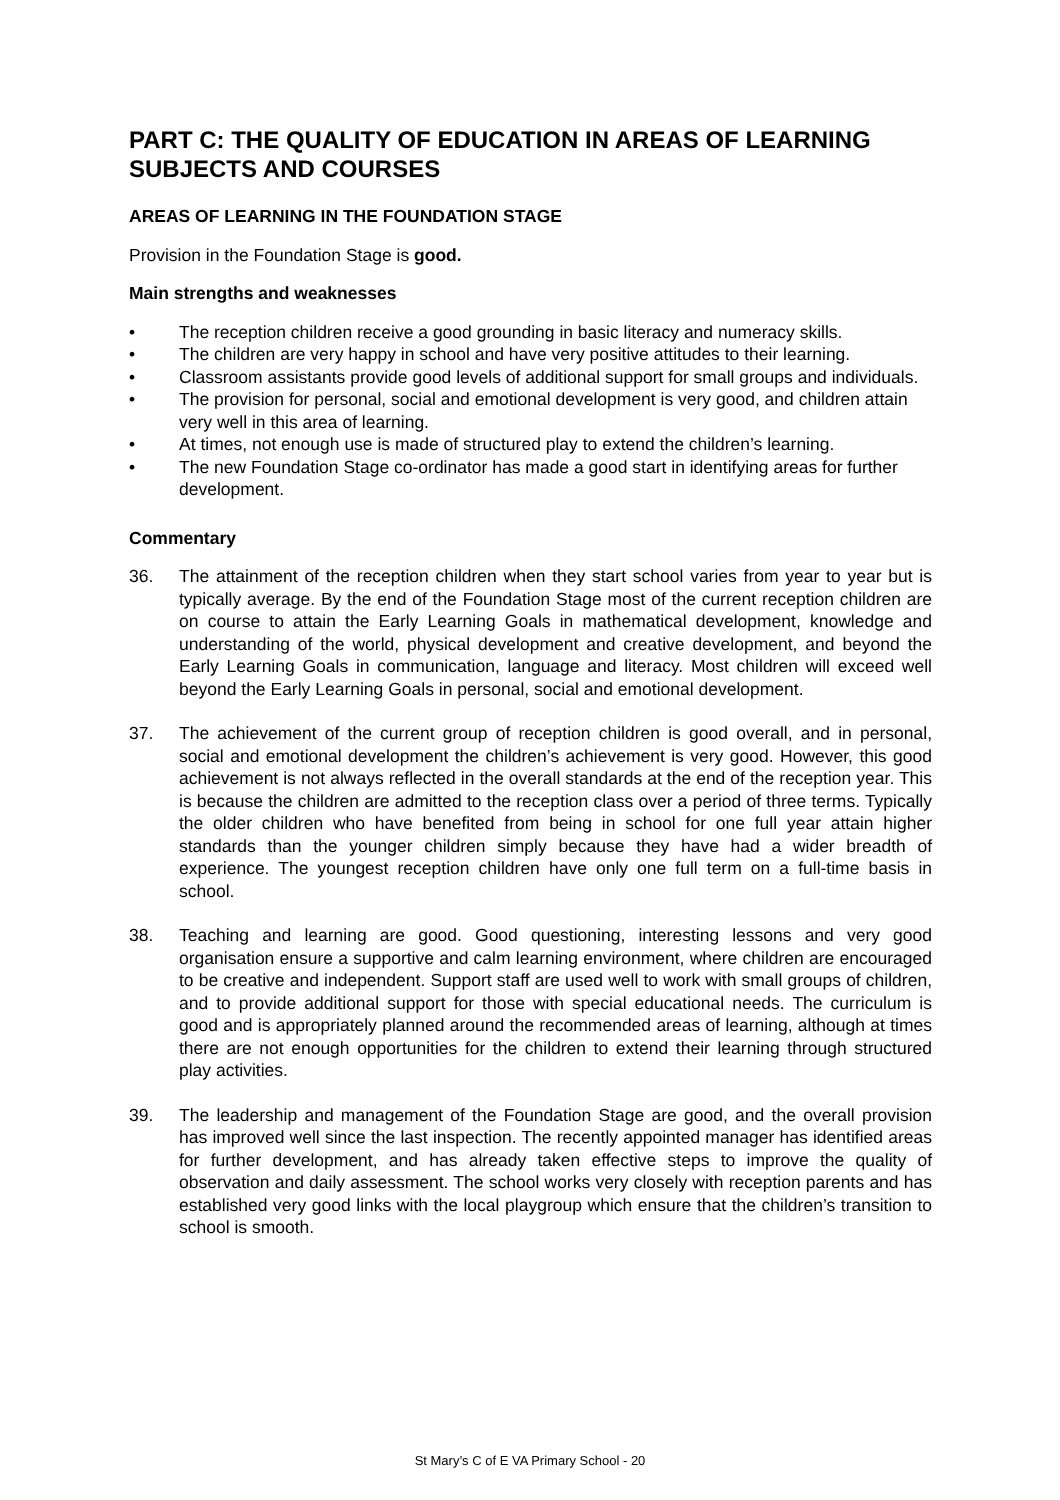PART C: THE QUALITY OF EDUCATION IN AREAS OF LEARNING SUBJECTS AND COURSES
AREAS OF LEARNING IN THE FOUNDATION STAGE
Provision in the Foundation Stage is good.
Main strengths and weaknesses
• The reception children receive a good grounding in basic literacy and numeracy skills.
• The children are very happy in school and have very positive attitudes to their learning.
• Classroom assistants provide good levels of additional support for small groups and individuals.
• The provision for personal, social and emotional development is very good, and children attain very well in this area of learning.
• At times, not enough use is made of structured play to extend the children’s learning.
• The new Foundation Stage co-ordinator has made a good start in identifying areas for further development.
Commentary
36. The attainment of the reception children when they start school varies from year to year but is typically average. By the end of the Foundation Stage most of the current reception children are on course to attain the Early Learning Goals in mathematical development, knowledge and understanding of the world, physical development and creative development, and beyond the Early Learning Goals in communication, language and literacy. Most children will exceed well beyond the Early Learning Goals in personal, social and emotional development.
37. The achievement of the current group of reception children is good overall, and in personal, social and emotional development the children’s achievement is very good. However, this good achievement is not always reflected in the overall standards at the end of the reception year. This is because the children are admitted to the reception class over a period of three terms. Typically the older children who have benefited from being in school for one full year attain higher standards than the younger children simply because they have had a wider breadth of experience. The youngest reception children have only one full term on a full-time basis in school.
38. Teaching and learning are good. Good questioning, interesting lessons and very good organisation ensure a supportive and calm learning environment, where children are encouraged to be creative and independent. Support staff are used well to work with small groups of children, and to provide additional support for those with special educational needs. The curriculum is good and is appropriately planned around the recommended areas of learning, although at times there are not enough opportunities for the children to extend their learning through structured play activities.
39. The leadership and management of the Foundation Stage are good, and the overall provision has improved well since the last inspection. The recently appointed manager has identified areas for further development, and has already taken effective steps to improve the quality of observation and daily assessment. The school works very closely with reception parents and has established very good links with the local playgroup which ensure that the children’s transition to school is smooth.
St Mary’s C of E VA Primary School - 20